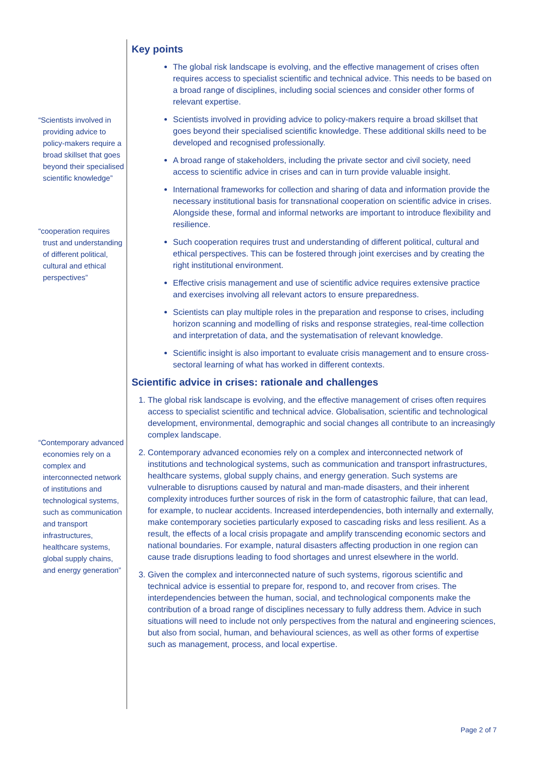“Scientists involved in providing advice to policy-makers require a broad skillset that goes beyond their specialised scientific knowledge”
“cooperation requires trust and understanding of different political, cultural and ethical perspectives”
“Contemporary advanced economies rely on a complex and interconnected network of institutions and technological systems, such as communication and transport infrastructures, healthcare systems, global supply chains, and energy generation”
Key points
The global risk landscape is evolving, and the effective management of crises often requires access to specialist scientific and technical advice. This needs to be based on a broad range of disciplines, including social sciences and consider other forms of relevant expertise.
Scientists involved in providing advice to policy-makers require a broad skillset that goes beyond their specialised scientific knowledge. These additional skills need to be developed and recognised professionally.
A broad range of stakeholders, including the private sector and civil society, need access to scientific advice in crises and can in turn provide valuable insight.
International frameworks for collection and sharing of data and information provide the necessary institutional basis for transnational cooperation on scientific advice in crises. Alongside these, formal and informal networks are important to introduce flexibility and resilience.
Such cooperation requires trust and understanding of different political, cultural and ethical perspectives. This can be fostered through joint exercises and by creating the right institutional environment.
Effective crisis management and use of scientific advice requires extensive practice and exercises involving all relevant actors to ensure preparedness.
Scientists can play multiple roles in the preparation and response to crises, including horizon scanning and modelling of risks and response strategies, real-time collection and interpretation of data, and the systematisation of relevant knowledge.
Scientific insight is also important to evaluate crisis management and to ensure cross-sectoral learning of what has worked in different contexts.
Scientific advice in crises: rationale and challenges
1. The global risk landscape is evolving, and the effective management of crises often requires access to specialist scientific and technical advice. Globalisation, scientific and technological development, environmental, demographic and social changes all contribute to an increasingly complex landscape.
2. Contemporary advanced economies rely on a complex and interconnected network of institutions and technological systems, such as communication and transport infrastructures, healthcare systems, global supply chains, and energy generation. Such systems are vulnerable to disruptions caused by natural and man-made disasters, and their inherent complexity introduces further sources of risk in the form of catastrophic failure, that can lead, for example, to nuclear accidents. Increased interdependencies, both internally and externally, make contemporary societies particularly exposed to cascading risks and less resilient. As a result, the effects of a local crisis propagate and amplify transcending economic sectors and national boundaries. For example, natural disasters affecting production in one region can cause trade disruptions leading to food shortages and unrest elsewhere in the world.
3. Given the complex and interconnected nature of such systems, rigorous scientific and technical advice is essential to prepare for, respond to, and recover from crises. The interdependencies between the human, social, and technological components make the contribution of a broad range of disciplines necessary to fully address them. Advice in such situations will need to include not only perspectives from the natural and engineering sciences, but also from social, human, and behavioural sciences, as well as other forms of expertise such as management, process, and local expertise.
Page 2 of 7